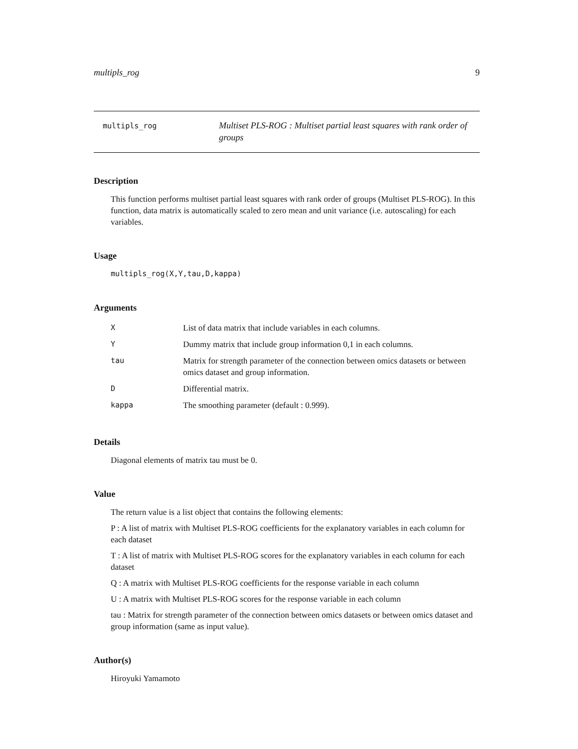multipls_rog 9
multipls_rog
Multiset PLS-ROG : Multiset partial least squares with rank order of groups
Description
This function performs multiset partial least squares with rank order of groups (Multiset PLS-ROG). In this function, data matrix is automatically scaled to zero mean and unit variance (i.e. autoscaling) for each variables.
Usage
multipls_rog(X,Y,tau,D,kappa)
Arguments
| X | List of data matrix that include variables in each columns. |
| Y | Dummy matrix that include group information 0,1 in each columns. |
| tau | Matrix for strength parameter of the connection between omics datasets or between omics dataset and group information. |
| D | Differential matrix. |
| kappa | The smoothing parameter (default : 0.999). |
Details
Diagonal elements of matrix tau must be 0.
Value
The return value is a list object that contains the following elements:
P : A list of matrix with Multiset PLS-ROG coefficients for the explanatory variables in each column for each dataset
T : A list of matrix with Multiset PLS-ROG scores for the explanatory variables in each column for each dataset
Q : A matrix with Multiset PLS-ROG coefficients for the response variable in each column
U : A matrix with Multiset PLS-ROG scores for the response variable in each column
tau : Matrix for strength parameter of the connection between omics datasets or between omics dataset and group information (same as input value).
Author(s)
Hiroyuki Yamamoto